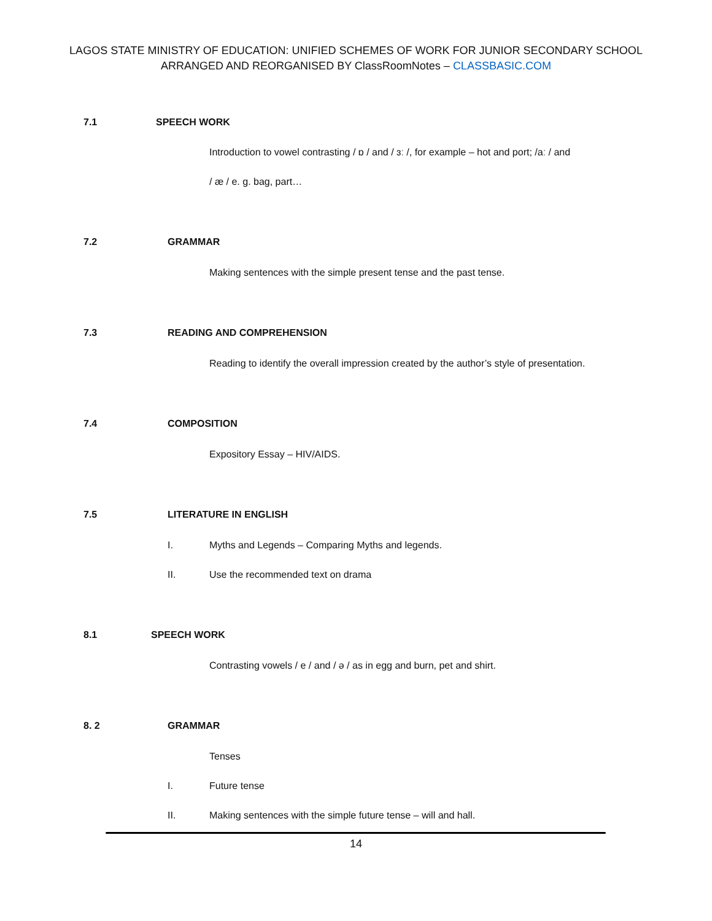LAGOS STATE MINISTRY OF EDUCATION: UNIFIED SCHEMES OF WORK FOR JUNIOR SECONDARY SCHOOL
ARRANGED AND REORGANISED BY ClassRoomNotes – CLASSBASIC.COM
7.1 SPEECH WORK
Introduction to vowel contrasting / ɒ / and / ɜː /, for example – hot and port; /aː / and
/ æ / e. g. bag, part…
7.2 GRAMMAR
Making sentences with the simple present tense and the past tense.
7.3 READING AND COMPREHENSION
Reading to identify the overall impression created by the author’s style of presentation.
7.4 COMPOSITION
Expository Essay – HIV/AIDS.
7.5 LITERATURE IN ENGLISH
I. Myths and Legends – Comparing Myths and legends.
II. Use the recommended text on drama
8.1 SPEECH WORK
Contrasting vowels / e / and / ə / as in egg and burn, pet and shirt.
8. 2 GRAMMAR
Tenses
I. Future tense
II. Making sentences with the simple future tense – will and hall.
14